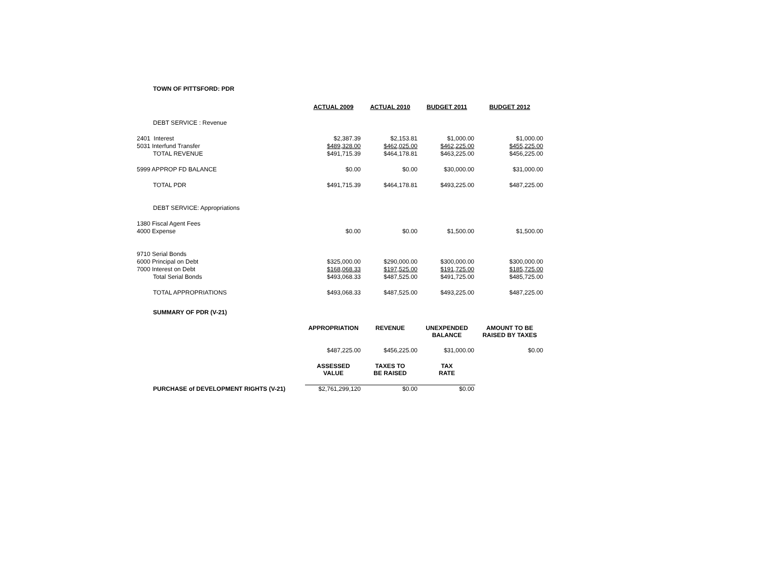TOWN OF PITTSFORD: PDR
| | ACTUAL 2009 | ACTUAL 2010 | BUDGET 2011 | BUDGET 2012 |
| DEBT SERVICE : Revenue | | | | |
| 2401 Interest | $2,387.39 | $2,153.81 | $1,000.00 | $1,000.00 |
| 5031 Interfund Transfer | $489,328.00 | $462,025.00 | $462,225.00 | $455,225.00 |
| TOTAL REVENUE | $491,715.39 | $464,178.81 | $463,225.00 | $456,225.00 |
| 5999 APPROP FD BALANCE | $0.00 | $0.00 | $30,000.00 | $31,000.00 |
| TOTAL PDR | $491,715.39 | $464,178.81 | $493,225.00 | $487,225.00 |
| DEBT SERVICE: Appropriations | | | | |
| 1380 Fiscal Agent Fees | | | | |
| 4000 Expense | $0.00 | $0.00 | $1,500.00 | $1,500.00 |
| 9710 Serial Bonds | | | | |
| 6000 Principal on Debt | $325,000.00 | $290,000.00 | $300,000.00 | $300,000.00 |
| 7000 Interest on Debt | $168,068.33 | $197,525.00 | $191,725.00 | $185,725.00 |
| Total Serial Bonds | $493,068.33 | $487,525.00 | $491,725.00 | $485,725.00 |
| TOTAL APPROPRIATIONS | $493,068.33 | $487,525.00 | $493,225.00 | $487,225.00 |
| SUMMARY OF PDR (V-21) | | | | |
| | APPROPRIATION | REVENUE | UNEXPENDED BALANCE | AMOUNT TO BE RAISED BY TAXES |
| | $487,225.00 | $456,225.00 | $31,000.00 | $0.00 |
| | ASSESSED VALUE | TAXES TO BE RAISED | TAX RATE | |
| PURCHASE of DEVELOPMENT RIGHTS (V-21) | $2,761,299,120 | $0.00 | $0.00 | |